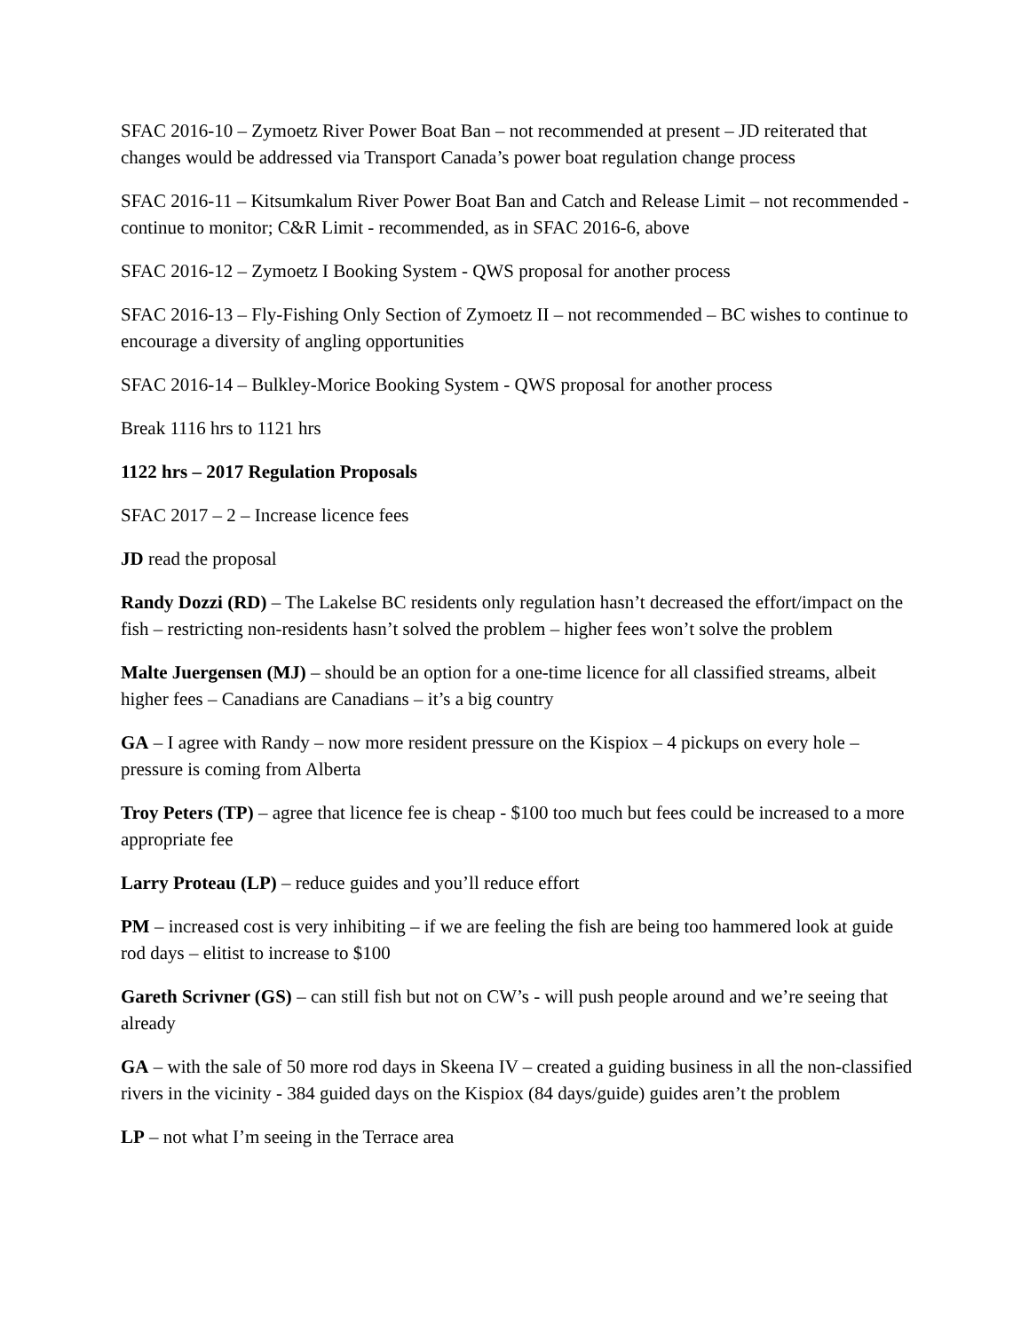SFAC 2016-10 – Zymoetz River Power Boat Ban – not recommended at present – JD reiterated that changes would be addressed via Transport Canada’s power boat regulation change process
SFAC 2016-11 – Kitsumkalum River Power Boat Ban and Catch and Release Limit – not recommended - continue to monitor; C&R Limit - recommended, as in SFAC 2016-6, above
SFAC 2016-12 – Zymoetz I Booking System - QWS proposal for another process
SFAC 2016-13 – Fly-Fishing Only Section of Zymoetz II – not recommended – BC wishes to continue to encourage a diversity of angling opportunities
SFAC 2016-14 – Bulkley-Morice Booking System - QWS proposal for another process
Break 1116 hrs to 1121 hrs
1122 hrs – 2017 Regulation Proposals
SFAC 2017 – 2 – Increase licence fees
JD read the proposal
Randy Dozzi (RD) – The Lakelse BC residents only regulation hasn’t decreased the effort/impact on the fish – restricting non-residents hasn’t solved the problem – higher fees won’t solve the problem
Malte Juergensen (MJ) – should be an option for a one-time licence for all classified streams, albeit higher fees – Canadians are Canadians – it’s a big country
GA – I agree with Randy – now more resident pressure on the Kispiox – 4 pickups on every hole – pressure is coming from Alberta
Troy Peters (TP) – agree that licence fee is cheap - $100 too much but fees could be increased to a more appropriate fee
Larry Proteau (LP) – reduce guides and you’ll reduce effort
PM – increased cost is very inhibiting – if we are feeling the fish are being too hammered look at guide rod days – elitist to increase to $100
Gareth Scrivner (GS) – can still fish but not on CW’s - will push people around and we’re seeing that already
GA – with the sale of 50 more rod days in Skeena IV – created a guiding business in all the non-classified rivers in the vicinity - 384 guided days on the Kispiox (84 days/guide) guides aren’t the problem
LP – not what I’m seeing in the Terrace area